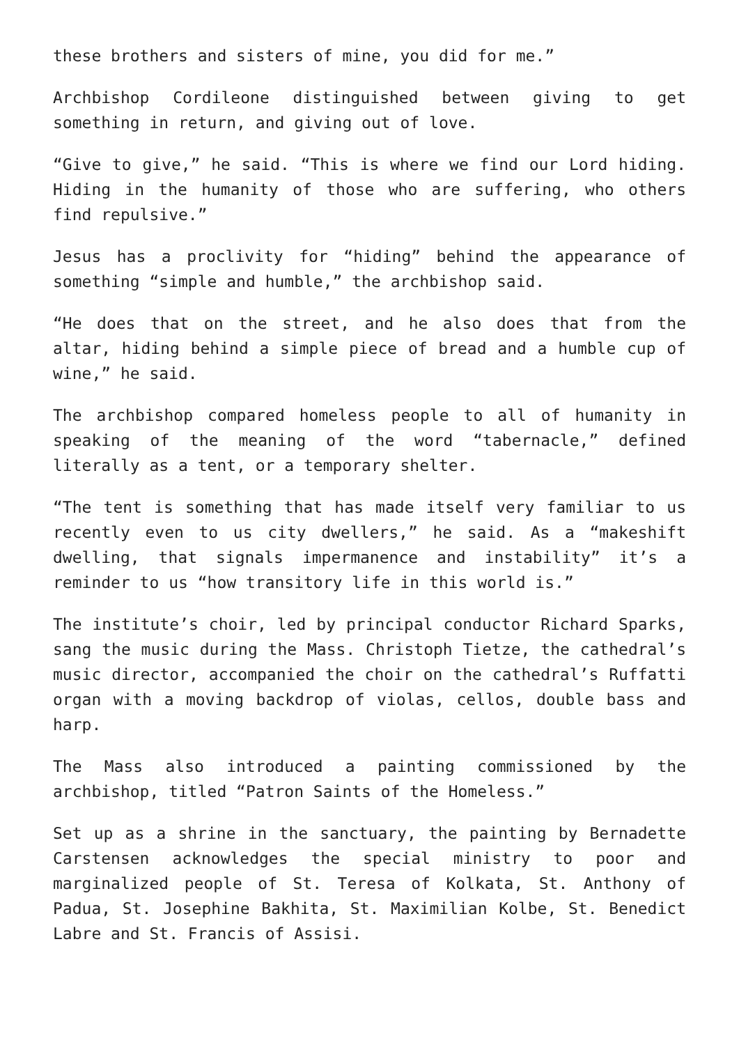these brothers and sisters of mine, you did for me.”
Archbishop Cordileone distinguished between giving to get something in return, and giving out of love.
“Give to give,” he said. “This is where we find our Lord hiding. Hiding in the humanity of those who are suffering, who others find repulsive.”
Jesus has a proclivity for “hiding” behind the appearance of something “simple and humble,” the archbishop said.
“He does that on the street, and he also does that from the altar, hiding behind a simple piece of bread and a humble cup of wine,” he said.
The archbishop compared homeless people to all of humanity in speaking of the meaning of the word “tabernacle,” defined literally as a tent, or a temporary shelter.
“The tent is something that has made itself very familiar to us recently even to us city dwellers,” he said. As a “makeshift dwelling, that signals impermanence and instability” it’s a reminder to us “how transitory life in this world is.”
The institute’s choir, led by principal conductor Richard Sparks, sang the music during the Mass. Christoph Tietze, the cathedral’s music director, accompanied the choir on the cathedral’s Ruffatti organ with a moving backdrop of violas, cellos, double bass and harp.
The Mass also introduced a painting commissioned by the archbishop, titled “Patron Saints of the Homeless.”
Set up as a shrine in the sanctuary, the painting by Bernadette Carstensen acknowledges the special ministry to poor and marginalized people of St. Teresa of Kolkata, St. Anthony of Padua, St. Josephine Bakhita, St. Maximilian Kolbe, St. Benedict Labre and St. Francis of Assisi.